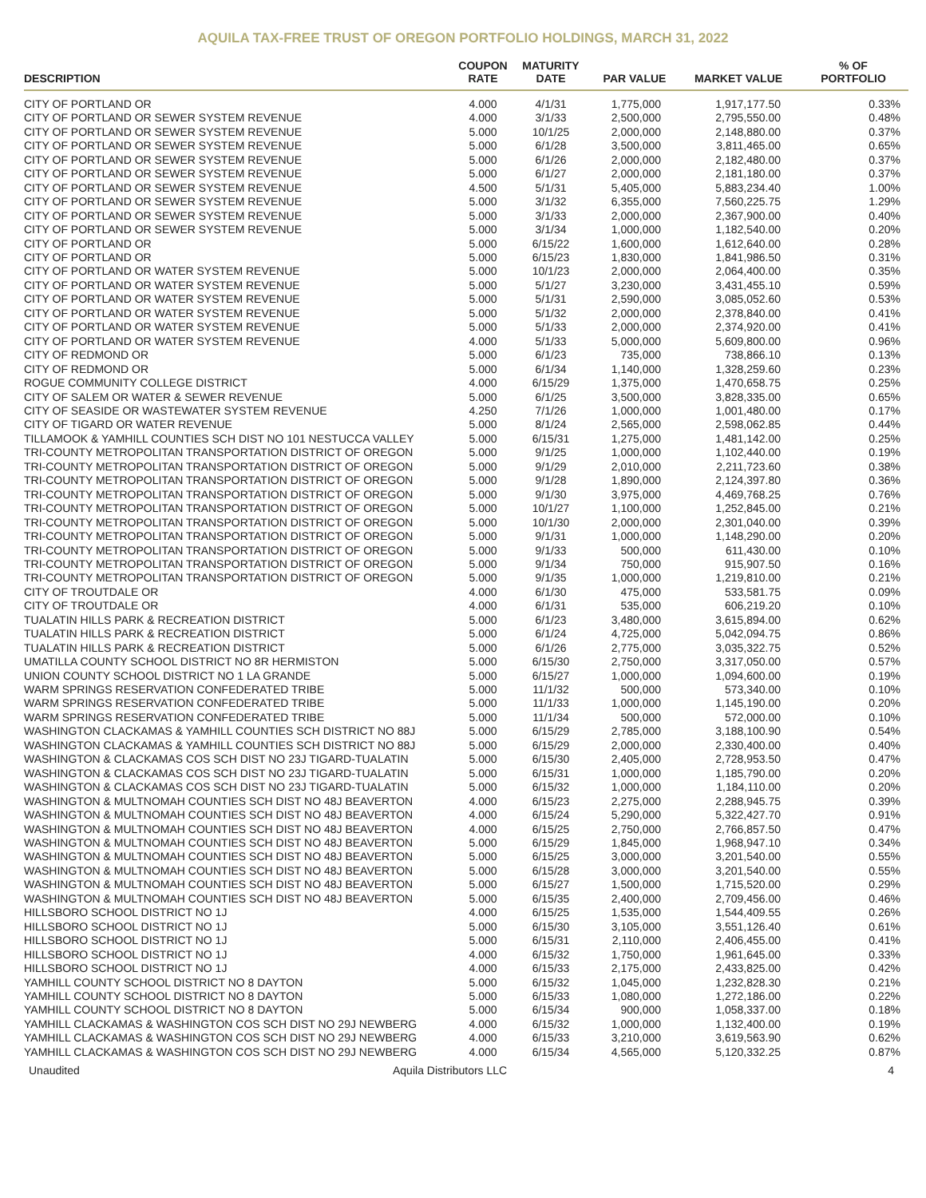AQUILA TAX-FREE TRUST OF OREGON PORTFOLIO HOLDINGS, MARCH 31, 2022
| DESCRIPTION | COUPON RATE | MATURITY DATE | PAR VALUE | MARKET VALUE | % OF PORTFOLIO |
| --- | --- | --- | --- | --- | --- |
| CITY OF PORTLAND OR | 4.000 | 4/1/31 | 1,775,000 | 1,917,177.50 | 0.33% |
| CITY OF PORTLAND OR SEWER SYSTEM REVENUE | 4.000 | 3/1/33 | 2,500,000 | 2,795,550.00 | 0.48% |
| CITY OF PORTLAND OR SEWER SYSTEM REVENUE | 5.000 | 10/1/25 | 2,000,000 | 2,148,880.00 | 0.37% |
| CITY OF PORTLAND OR SEWER SYSTEM REVENUE | 5.000 | 6/1/28 | 3,500,000 | 3,811,465.00 | 0.65% |
| CITY OF PORTLAND OR SEWER SYSTEM REVENUE | 5.000 | 6/1/26 | 2,000,000 | 2,182,480.00 | 0.37% |
| CITY OF PORTLAND OR SEWER SYSTEM REVENUE | 5.000 | 6/1/27 | 2,000,000 | 2,181,180.00 | 0.37% |
| CITY OF PORTLAND OR SEWER SYSTEM REVENUE | 4.500 | 5/1/31 | 5,405,000 | 5,883,234.40 | 1.00% |
| CITY OF PORTLAND OR SEWER SYSTEM REVENUE | 5.000 | 3/1/32 | 6,355,000 | 7,560,225.75 | 1.29% |
| CITY OF PORTLAND OR SEWER SYSTEM REVENUE | 5.000 | 3/1/33 | 2,000,000 | 2,367,900.00 | 0.40% |
| CITY OF PORTLAND OR SEWER SYSTEM REVENUE | 5.000 | 3/1/34 | 1,000,000 | 1,182,540.00 | 0.20% |
| CITY OF PORTLAND OR | 5.000 | 6/15/22 | 1,600,000 | 1,612,640.00 | 0.28% |
| CITY OF PORTLAND OR | 5.000 | 6/15/23 | 1,830,000 | 1,841,986.50 | 0.31% |
| CITY OF PORTLAND OR WATER SYSTEM REVENUE | 5.000 | 10/1/23 | 2,000,000 | 2,064,400.00 | 0.35% |
| CITY OF PORTLAND OR WATER SYSTEM REVENUE | 5.000 | 5/1/27 | 3,230,000 | 3,431,455.10 | 0.59% |
| CITY OF PORTLAND OR WATER SYSTEM REVENUE | 5.000 | 5/1/31 | 2,590,000 | 3,085,052.60 | 0.53% |
| CITY OF PORTLAND OR WATER SYSTEM REVENUE | 5.000 | 5/1/32 | 2,000,000 | 2,378,840.00 | 0.41% |
| CITY OF PORTLAND OR WATER SYSTEM REVENUE | 5.000 | 5/1/33 | 2,000,000 | 2,374,920.00 | 0.41% |
| CITY OF PORTLAND OR WATER SYSTEM REVENUE | 4.000 | 5/1/33 | 5,000,000 | 5,609,800.00 | 0.96% |
| CITY OF REDMOND OR | 5.000 | 6/1/23 | 735,000 | 738,866.10 | 0.13% |
| CITY OF REDMOND OR | 5.000 | 6/1/34 | 1,140,000 | 1,328,259.60 | 0.23% |
| ROGUE COMMUNITY COLLEGE DISTRICT | 4.000 | 6/15/29 | 1,375,000 | 1,470,658.75 | 0.25% |
| CITY OF SALEM OR WATER & SEWER REVENUE | 5.000 | 6/1/25 | 3,500,000 | 3,828,335.00 | 0.65% |
| CITY OF SEASIDE OR WASTEWATER SYSTEM REVENUE | 4.250 | 7/1/26 | 1,000,000 | 1,001,480.00 | 0.17% |
| CITY OF TIGARD OR WATER REVENUE | 5.000 | 8/1/24 | 2,565,000 | 2,598,062.85 | 0.44% |
| TILLAMOOK & YAMHILL COUNTIES SCH DIST NO 101 NESTUCCA VALLEY | 5.000 | 6/15/31 | 1,275,000 | 1,481,142.00 | 0.25% |
| TRI-COUNTY METROPOLITAN TRANSPORTATION DISTRICT OF OREGON | 5.000 | 9/1/25 | 1,000,000 | 1,102,440.00 | 0.19% |
| TRI-COUNTY METROPOLITAN TRANSPORTATION DISTRICT OF OREGON | 5.000 | 9/1/29 | 2,010,000 | 2,211,723.60 | 0.38% |
| TRI-COUNTY METROPOLITAN TRANSPORTATION DISTRICT OF OREGON | 5.000 | 9/1/28 | 1,890,000 | 2,124,397.80 | 0.36% |
| TRI-COUNTY METROPOLITAN TRANSPORTATION DISTRICT OF OREGON | 5.000 | 9/1/30 | 3,975,000 | 4,469,768.25 | 0.76% |
| TRI-COUNTY METROPOLITAN TRANSPORTATION DISTRICT OF OREGON | 5.000 | 10/1/27 | 1,100,000 | 1,252,845.00 | 0.21% |
| TRI-COUNTY METROPOLITAN TRANSPORTATION DISTRICT OF OREGON | 5.000 | 10/1/30 | 2,000,000 | 2,301,040.00 | 0.39% |
| TRI-COUNTY METROPOLITAN TRANSPORTATION DISTRICT OF OREGON | 5.000 | 9/1/31 | 1,000,000 | 1,148,290.00 | 0.20% |
| TRI-COUNTY METROPOLITAN TRANSPORTATION DISTRICT OF OREGON | 5.000 | 9/1/33 | 500,000 | 611,430.00 | 0.10% |
| TRI-COUNTY METROPOLITAN TRANSPORTATION DISTRICT OF OREGON | 5.000 | 9/1/34 | 750,000 | 915,907.50 | 0.16% |
| TRI-COUNTY METROPOLITAN TRANSPORTATION DISTRICT OF OREGON | 5.000 | 9/1/35 | 1,000,000 | 1,219,810.00 | 0.21% |
| CITY OF TROUTDALE OR | 4.000 | 6/1/30 | 475,000 | 533,581.75 | 0.09% |
| CITY OF TROUTDALE OR | 4.000 | 6/1/31 | 535,000 | 606,219.20 | 0.10% |
| TUALATIN HILLS PARK & RECREATION DISTRICT | 5.000 | 6/1/23 | 3,480,000 | 3,615,894.00 | 0.62% |
| TUALATIN HILLS PARK & RECREATION DISTRICT | 5.000 | 6/1/24 | 4,725,000 | 5,042,094.75 | 0.86% |
| TUALATIN HILLS PARK & RECREATION DISTRICT | 5.000 | 6/1/26 | 2,775,000 | 3,035,322.75 | 0.52% |
| UMATILLA COUNTY SCHOOL DISTRICT NO 8R HERMISTON | 5.000 | 6/15/30 | 2,750,000 | 3,317,050.00 | 0.57% |
| UNION COUNTY SCHOOL DISTRICT NO 1 LA GRANDE | 5.000 | 6/15/27 | 1,000,000 | 1,094,600.00 | 0.19% |
| WARM SPRINGS RESERVATION CONFEDERATED TRIBE | 5.000 | 11/1/32 | 500,000 | 573,340.00 | 0.10% |
| WARM SPRINGS RESERVATION CONFEDERATED TRIBE | 5.000 | 11/1/33 | 1,000,000 | 1,145,190.00 | 0.20% |
| WARM SPRINGS RESERVATION CONFEDERATED TRIBE | 5.000 | 11/1/34 | 500,000 | 572,000.00 | 0.10% |
| WASHINGTON CLACKAMAS & YAMHILL COUNTIES SCH DISTRICT NO 88J | 5.000 | 6/15/29 | 2,785,000 | 3,188,100.90 | 0.54% |
| WASHINGTON CLACKAMAS & YAMHILL COUNTIES SCH DISTRICT NO 88J | 5.000 | 6/15/29 | 2,000,000 | 2,330,400.00 | 0.40% |
| WASHINGTON & CLACKAMAS COS SCH DIST NO 23J TIGARD-TUALATIN | 5.000 | 6/15/30 | 2,405,000 | 2,728,953.50 | 0.47% |
| WASHINGTON & CLACKAMAS COS SCH DIST NO 23J TIGARD-TUALATIN | 5.000 | 6/15/31 | 1,000,000 | 1,185,790.00 | 0.20% |
| WASHINGTON & CLACKAMAS COS SCH DIST NO 23J TIGARD-TUALATIN | 5.000 | 6/15/32 | 1,000,000 | 1,184,110.00 | 0.20% |
| WASHINGTON & MULTNOMAH COUNTIES SCH DIST NO 48J BEAVERTON | 4.000 | 6/15/23 | 2,275,000 | 2,288,945.75 | 0.39% |
| WASHINGTON & MULTNOMAH COUNTIES SCH DIST NO 48J BEAVERTON | 4.000 | 6/15/24 | 5,290,000 | 5,322,427.70 | 0.91% |
| WASHINGTON & MULTNOMAH COUNTIES SCH DIST NO 48J BEAVERTON | 4.000 | 6/15/25 | 2,750,000 | 2,766,857.50 | 0.47% |
| WASHINGTON & MULTNOMAH COUNTIES SCH DIST NO 48J BEAVERTON | 5.000 | 6/15/29 | 1,845,000 | 1,968,947.10 | 0.34% |
| WASHINGTON & MULTNOMAH COUNTIES SCH DIST NO 48J BEAVERTON | 5.000 | 6/15/25 | 3,000,000 | 3,201,540.00 | 0.55% |
| WASHINGTON & MULTNOMAH COUNTIES SCH DIST NO 48J BEAVERTON | 5.000 | 6/15/28 | 3,000,000 | 3,201,540.00 | 0.55% |
| WASHINGTON & MULTNOMAH COUNTIES SCH DIST NO 48J BEAVERTON | 5.000 | 6/15/27 | 1,500,000 | 1,715,520.00 | 0.29% |
| WASHINGTON & MULTNOMAH COUNTIES SCH DIST NO 48J BEAVERTON | 5.000 | 6/15/35 | 2,400,000 | 2,709,456.00 | 0.46% |
| HILLSBORO SCHOOL DISTRICT NO 1J | 4.000 | 6/15/25 | 1,535,000 | 1,544,409.55 | 0.26% |
| HILLSBORO SCHOOL DISTRICT NO 1J | 5.000 | 6/15/30 | 3,105,000 | 3,551,126.40 | 0.61% |
| HILLSBORO SCHOOL DISTRICT NO 1J | 5.000 | 6/15/31 | 2,110,000 | 2,406,455.00 | 0.41% |
| HILLSBORO SCHOOL DISTRICT NO 1J | 4.000 | 6/15/32 | 1,750,000 | 1,961,645.00 | 0.33% |
| HILLSBORO SCHOOL DISTRICT NO 1J | 4.000 | 6/15/33 | 2,175,000 | 2,433,825.00 | 0.42% |
| YAMHILL COUNTY SCHOOL DISTRICT NO 8 DAYTON | 5.000 | 6/15/32 | 1,045,000 | 1,232,828.30 | 0.21% |
| YAMHILL COUNTY SCHOOL DISTRICT NO 8 DAYTON | 5.000 | 6/15/33 | 1,080,000 | 1,272,186.00 | 0.22% |
| YAMHILL COUNTY SCHOOL DISTRICT NO 8 DAYTON | 5.000 | 6/15/34 | 900,000 | 1,058,337.00 | 0.18% |
| YAMHILL CLACKAMAS & WASHINGTON COS SCH DIST NO 29J NEWBERG | 4.000 | 6/15/32 | 1,000,000 | 1,132,400.00 | 0.19% |
| YAMHILL CLACKAMAS & WASHINGTON COS SCH DIST NO 29J NEWBERG | 4.000 | 6/15/33 | 3,210,000 | 3,619,563.90 | 0.62% |
| YAMHILL CLACKAMAS & WASHINGTON COS SCH DIST NO 29J NEWBERG | 4.000 | 6/15/34 | 4,565,000 | 5,120,332.25 | 0.87% |
Unaudited Aquila Distributors LLC 4